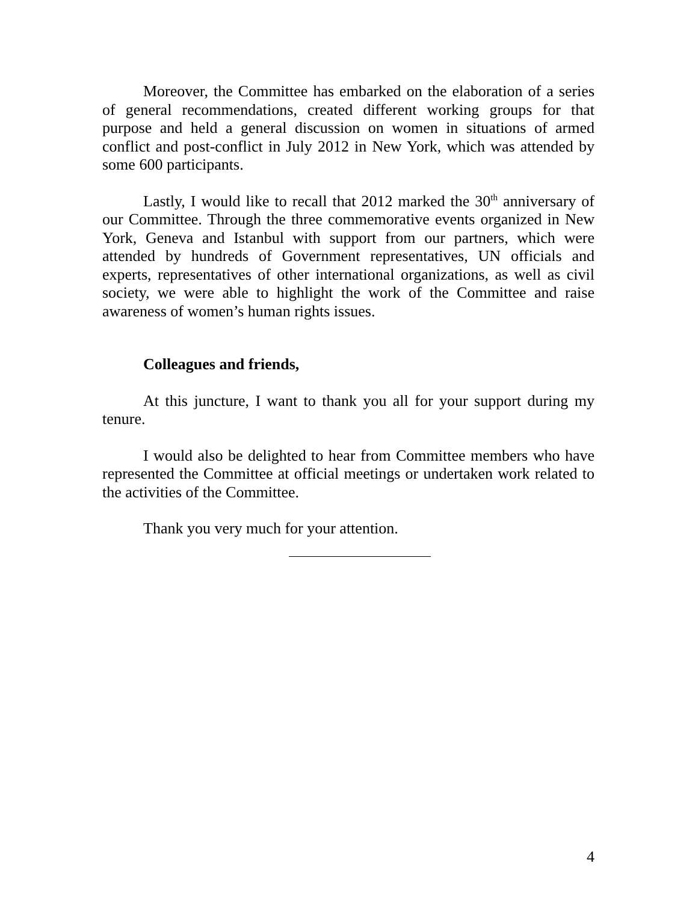Moreover, the Committee has embarked on the elaboration of a series of general recommendations, created different working groups for that purpose and held a general discussion on women in situations of armed conflict and post-conflict in July 2012 in New York, which was attended by some 600 participants.
Lastly, I would like to recall that 2012 marked the 30<sup>th</sup> anniversary of our Committee. Through the three commemorative events organized in New York, Geneva and Istanbul with support from our partners, which were attended by hundreds of Government representatives, UN officials and experts, representatives of other international organizations, as well as civil society, we were able to highlight the work of the Committee and raise awareness of women’s human rights issues.
Colleagues and friends,
At this juncture, I want to thank you all for your support during my tenure.
I would also be delighted to hear from Committee members who have represented the Committee at official meetings or undertaken work related to the activities of the Committee.
Thank you very much for your attention.
4